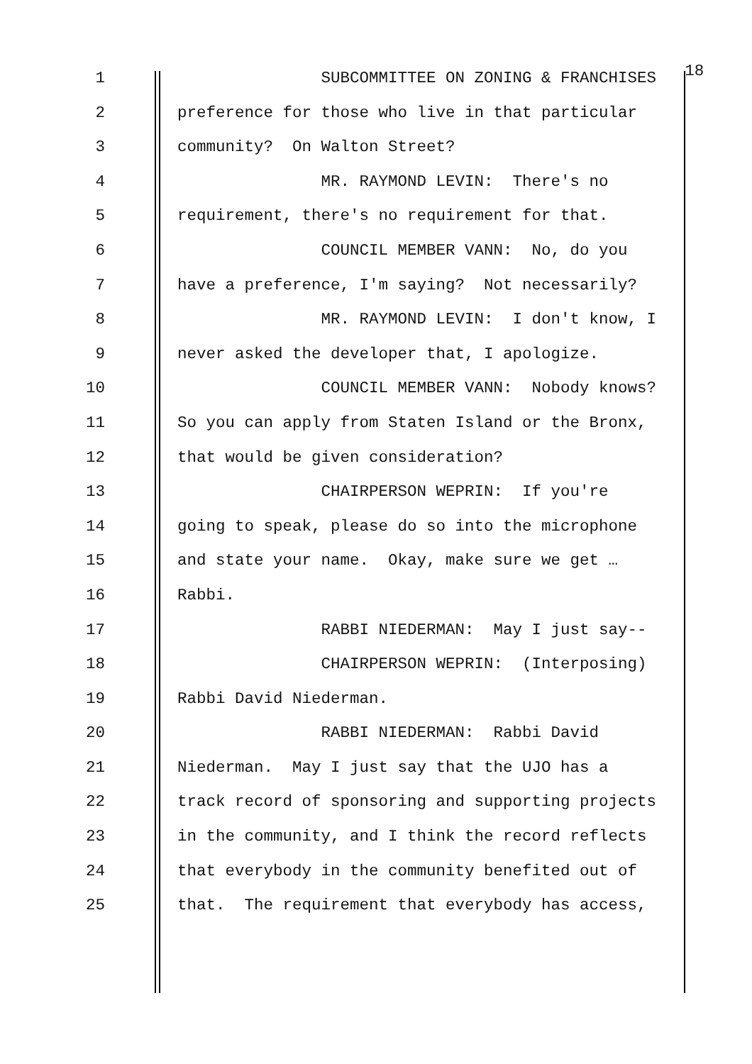1 SUBCOMMITTEE ON ZONING & FRANCHISES 18
2 preference for those who live in that particular
3 community? On Walton Street?
4 MR. RAYMOND LEVIN: There's no
5 requirement, there's no requirement for that.
6 COUNCIL MEMBER VANN: No, do you
7 have a preference, I'm saying? Not necessarily?
8 MR. RAYMOND LEVIN: I don't know, I
9 never asked the developer that, I apologize.
10 COUNCIL MEMBER VANN: Nobody knows?
11 So you can apply from Staten Island or the Bronx,
12 that would be given consideration?
13 CHAIRPERSON WEPRIN: If you're
14 going to speak, please do so into the microphone
15 and state your name. Okay, make sure we get …
16 Rabbi.
17 RABBI NIEDERMAN: May I just say--
18 CHAIRPERSON WEPRIN: (Interposing)
19 Rabbi David Niederman.
20 RABBI NIEDERMAN: Rabbi David
21 Niederman. May I just say that the UJO has a
22 track record of sponsoring and supporting projects
23 in the community, and I think the record reflects
24 that everybody in the community benefited out of
25 that. The requirement that everybody has access,